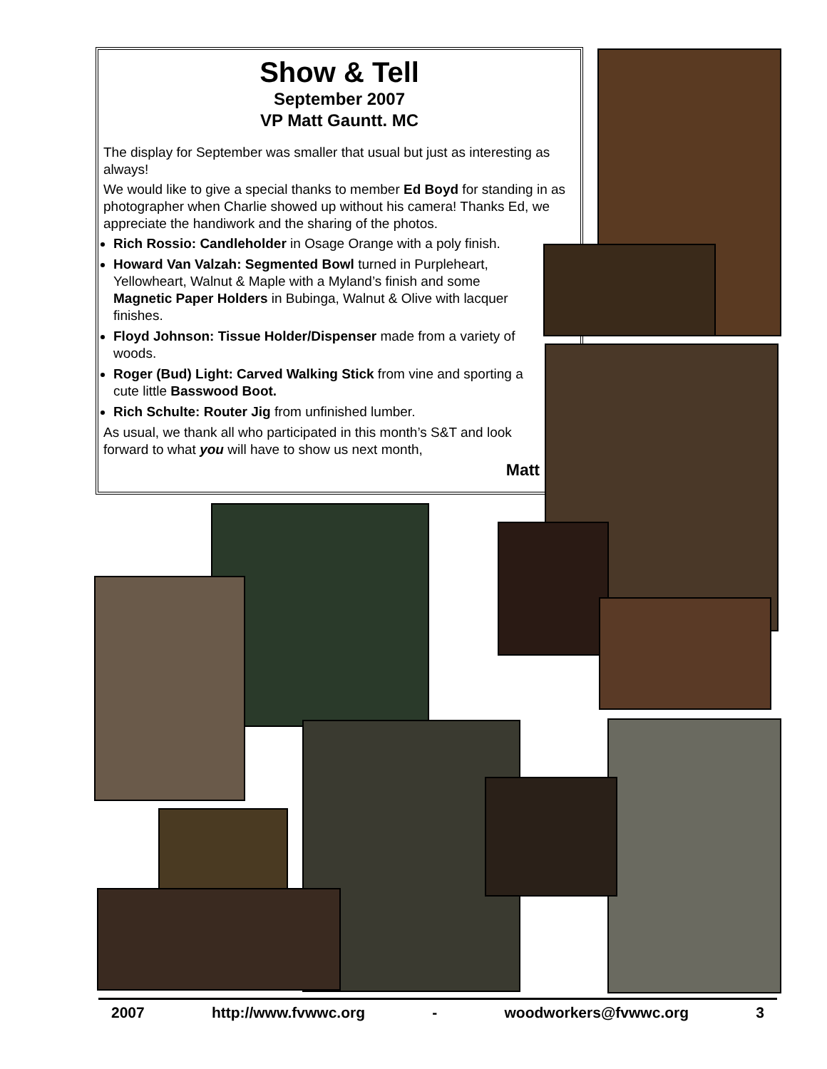Show & Tell
September 2007
VP Matt Gauntt. MC
The display for September was smaller that usual but just as interesting as always!
We would like to give a special thanks to member Ed Boyd for standing in as photographer when Charlie showed up without his camera! Thanks Ed, we appreciate the handiwork and the sharing of the photos.
Rich Rossio: Candleholder in Osage Orange with a poly finish.
Howard Van Valzah: Segmented Bowl turned in Purpleheart, Yellowheart, Walnut & Maple with a Myland’s finish and some Magnetic Paper Holders in Bubinga, Walnut & Olive with lacquer finishes.
Floyd Johnson: Tissue Holder/Dispenser made from a variety of woods.
Roger (Bud) Light: Carved Walking Stick from vine and sporting a cute little Basswood Boot.
Rich Schulte: Router Jig from unfinished lumber.
As usual, we thank all who participated in this month’s S&T and look forward to what you will have to show us next month,
Matt
2007 http://www.fvwwc.org - woodworkers@fvwwc.org 3